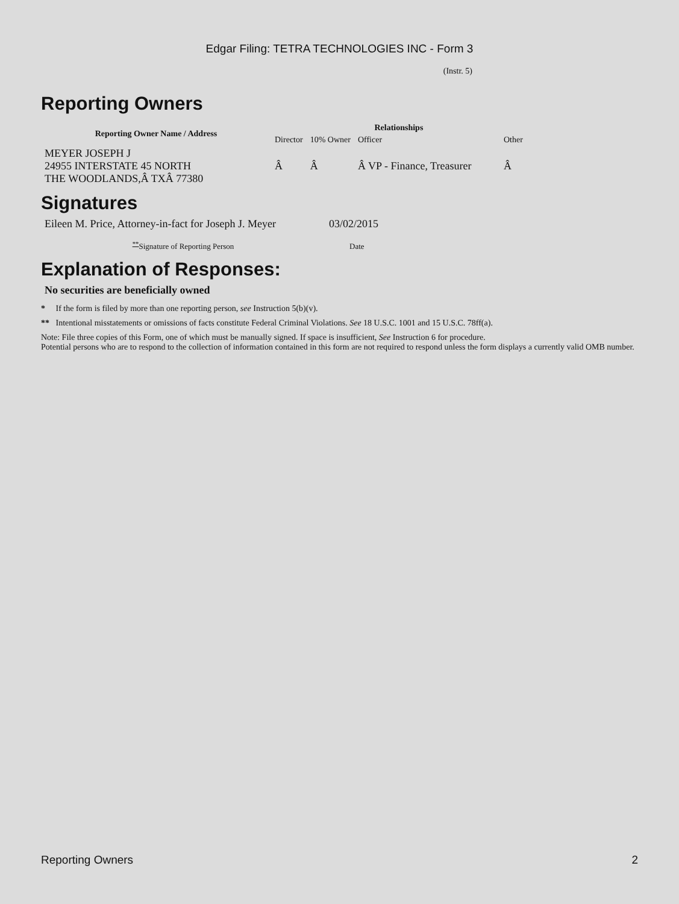Edgar Filing: TETRA TECHNOLOGIES INC - Form 3
(Instr. 5)
Reporting Owners
| Reporting Owner Name / Address | Relationships | | | |
| --- | --- | --- | --- | --- |
| | Director | 10% Owner | Officer | Other |
| MEYER JOSEPH J 24955 INTERSTATE 45 NORTH THE WOODLANDS,Â TXÂ 77380 | Â | Â | Â VP - Finance, Treasurer | Â |
Signatures
| Eileen M. Price, Attorney-in-fact for Joseph J. Meyer | 03/02/2015 |
| <sup>**</sup> Signature of Reporting Person | Date |
Explanation of Responses:
No securities are beneficially owned
* If the form is filed by more than one reporting person, see Instruction 5(b)(v).
** Intentional misstatements or omissions of facts constitute Federal Criminal Violations. See 18 U.S.C. 1001 and 15 U.S.C. 78ff(a).
Note: File three copies of this Form, one of which must be manually signed. If space is insufficient, See Instruction 6 for procedure.
Potential persons who are to respond to the collection of information contained in this form are not required to respond unless the form displays a currently valid OMB number.
Reporting Owners 2